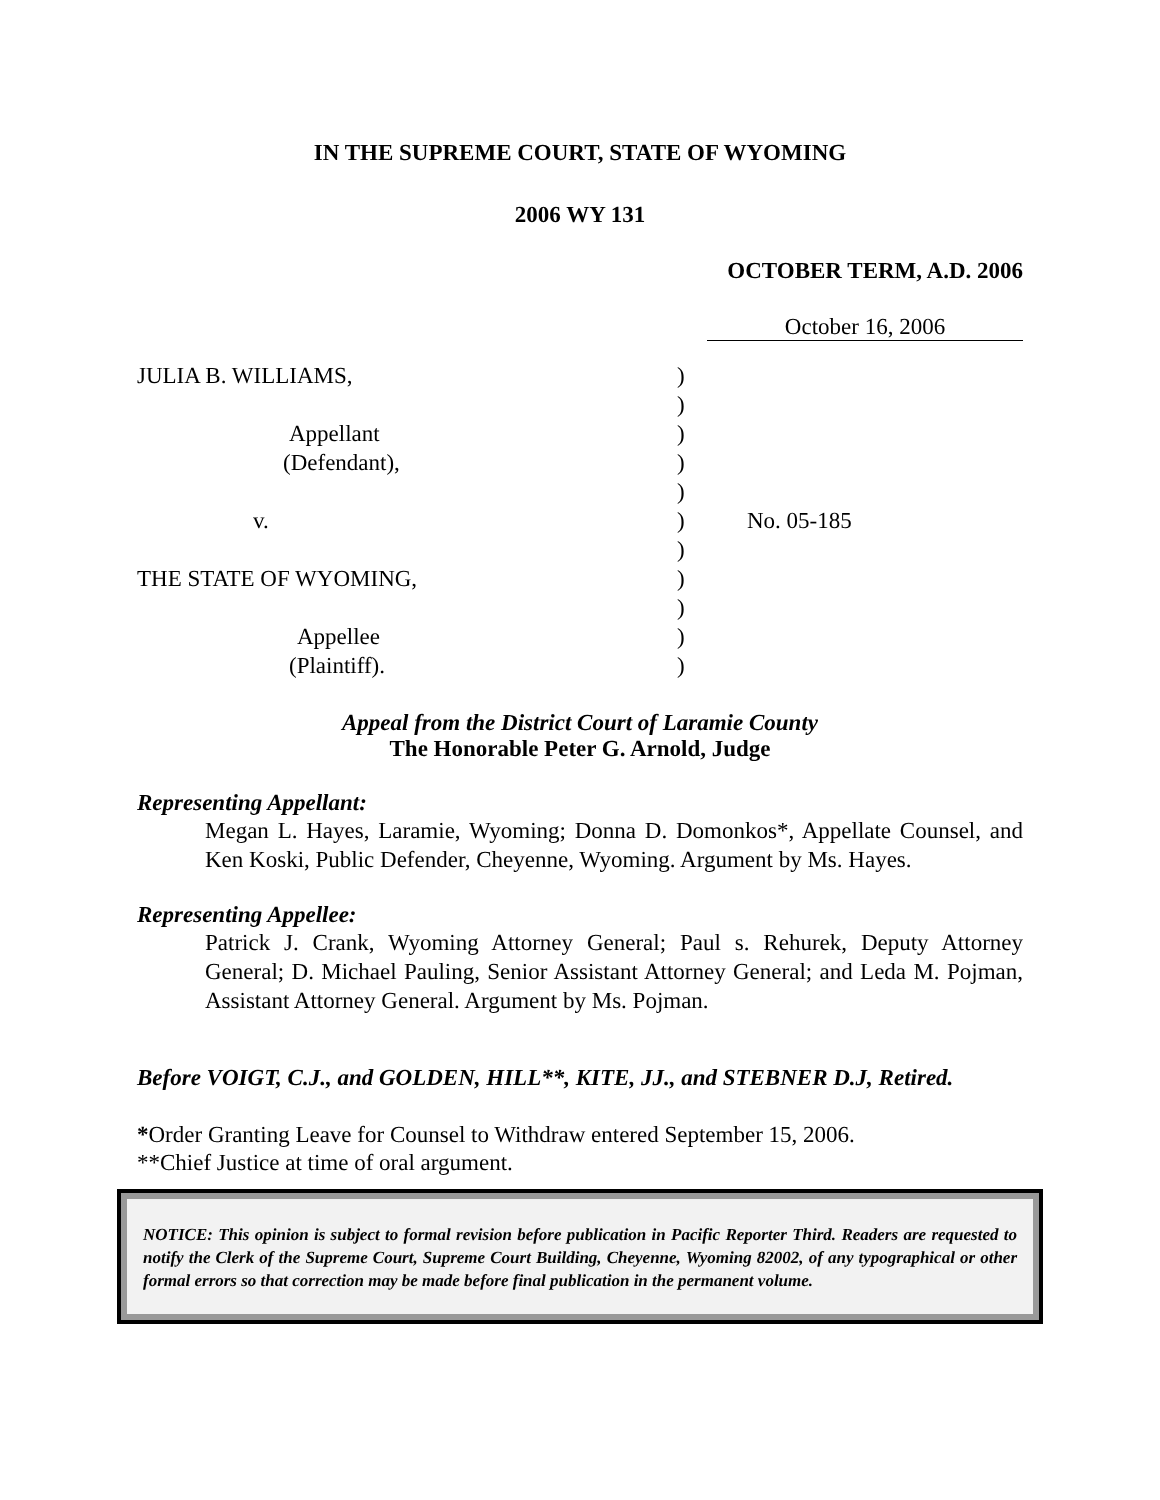IN THE SUPREME COURT, STATE OF WYOMING
2006 WY 131
OCTOBER TERM, A.D. 2006
October 16, 2006
JULIA B. WILLIAMS,
Appellant
(Defendant),
v.
THE STATE OF WYOMING,
Appellee
(Plaintiff).
)
)
)
)
)
)
)
)
)
)
)
No. 05-185
Appeal from the District Court of Laramie County
The Honorable Peter G. Arnold, Judge
Representing Appellant:
Megan L. Hayes, Laramie, Wyoming; Donna D. Domonkos*, Appellate Counsel, and Ken Koski, Public Defender, Cheyenne, Wyoming. Argument by Ms. Hayes.
Representing Appellee:
Patrick J. Crank, Wyoming Attorney General; Paul s. Rehurek, Deputy Attorney General; D. Michael Pauling, Senior Assistant Attorney General; and Leda M. Pojman, Assistant Attorney General. Argument by Ms. Pojman.
Before VOIGT, C.J., and GOLDEN, HILL**, KITE, JJ., and STEBNER D.J, Retired.
*Order Granting Leave for Counsel to Withdraw entered September 15, 2006.
**Chief Justice at time of oral argument.
NOTICE: This opinion is subject to formal revision before publication in Pacific Reporter Third. Readers are requested to notify the Clerk of the Supreme Court, Supreme Court Building, Cheyenne, Wyoming 82002, of any typographical or other formal errors so that correction may be made before final publication in the permanent volume.